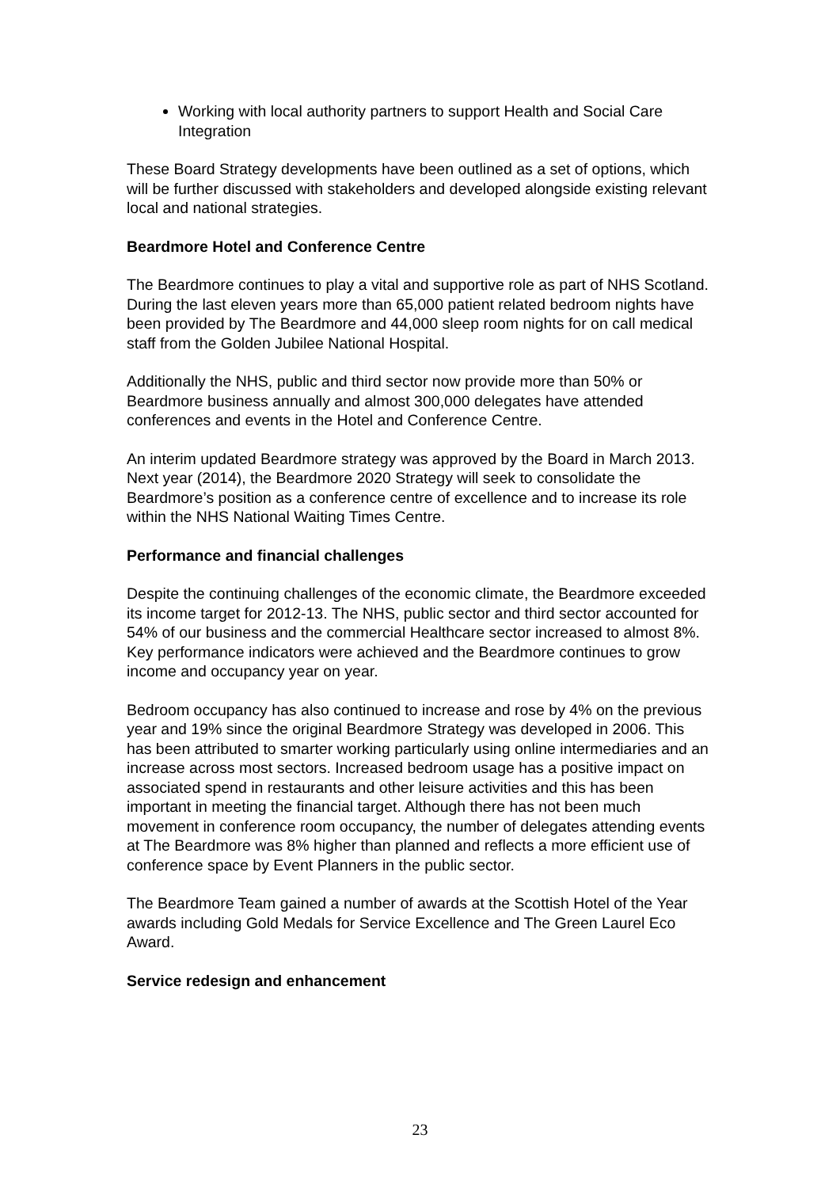Working with local authority partners to support Health and Social Care Integration
These Board Strategy developments have been outlined as a set of options, which will be further discussed with stakeholders and developed alongside existing relevant local and national strategies.
Beardmore Hotel and Conference Centre
The Beardmore continues to play a vital and supportive role as part of NHS Scotland. During the last eleven years more than 65,000 patient related bedroom nights have been provided by The Beardmore and 44,000 sleep room nights for on call medical staff from the Golden Jubilee National Hospital.
Additionally the NHS, public and third sector now provide more than 50% or Beardmore business annually and almost 300,000 delegates have attended conferences and events in the Hotel and Conference Centre.
An interim updated Beardmore strategy was approved by the Board in March 2013. Next year (2014), the Beardmore 2020 Strategy will seek to consolidate the Beardmore’s position as a conference centre of excellence and to increase its role within the NHS National Waiting Times Centre.
Performance and financial challenges
Despite the continuing challenges of the economic climate, the Beardmore exceeded its income target for 2012-13. The NHS, public sector and third sector accounted for 54% of our business and the commercial Healthcare sector increased to almost 8%. Key performance indicators were achieved and the Beardmore continues to grow income and occupancy year on year.
Bedroom occupancy has also continued to increase and rose by 4% on the previous year and 19% since the original Beardmore Strategy was developed in 2006. This has been attributed to smarter working particularly using online intermediaries and an increase across most sectors. Increased bedroom usage has a positive impact on associated spend in restaurants and other leisure activities and this has been important in meeting the financial target. Although there has not been much movement in conference room occupancy, the number of delegates attending events at The Beardmore was 8% higher than planned and reflects a more efficient use of conference space by Event Planners in the public sector.
The Beardmore Team gained a number of awards at the Scottish Hotel of the Year awards including Gold Medals for Service Excellence and The Green Laurel Eco Award.
Service redesign and enhancement
23